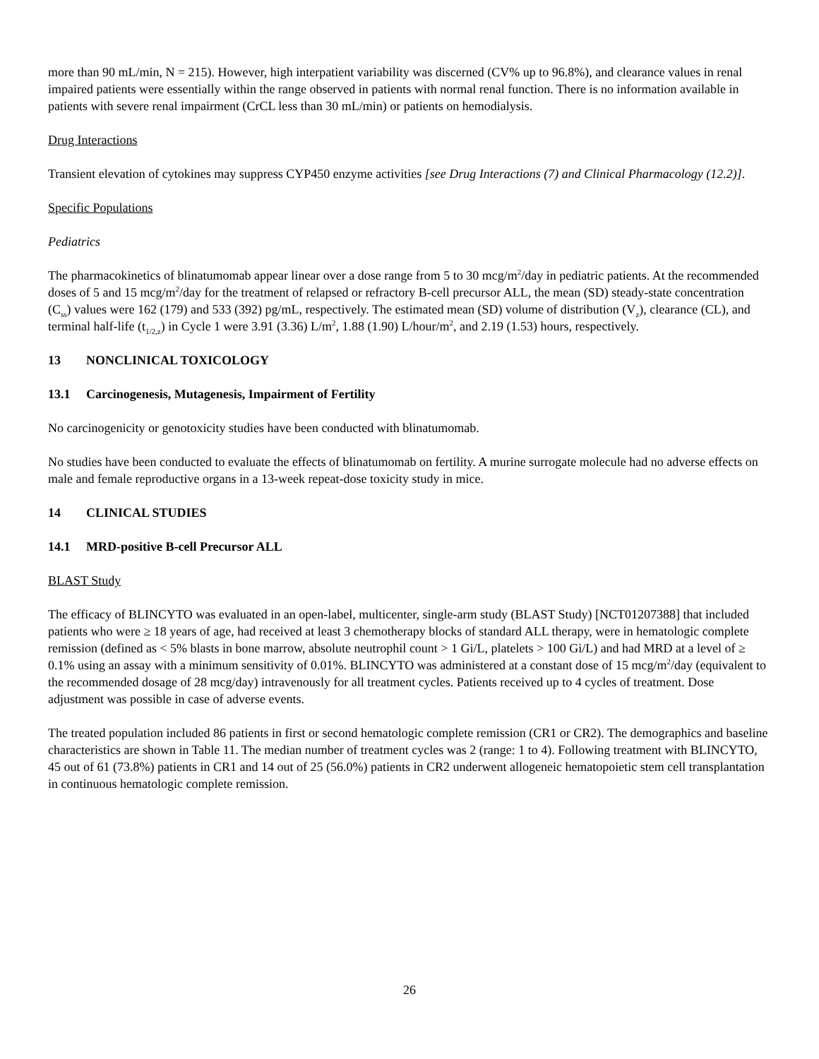more than 90 mL/min, N = 215). However, high interpatient variability was discerned (CV% up to 96.8%), and clearance values in renal impaired patients were essentially within the range observed in patients with normal renal function. There is no information available in patients with severe renal impairment (CrCL less than 30 mL/min) or patients on hemodialysis.
Drug Interactions
Transient elevation of cytokines may suppress CYP450 enzyme activities [see Drug Interactions (7) and Clinical Pharmacology (12.2)].
Specific Populations
Pediatrics
The pharmacokinetics of blinatumomab appear linear over a dose range from 5 to 30 mcg/m<sup>2</sup>/day in pediatric patients. At the recommended doses of 5 and 15 mcg/m<sup>2</sup>/day for the treatment of relapsed or refractory B-cell precursor ALL, the mean (SD) steady-state concentration (C<sub>ss</sub>) values were 162 (179) and 533 (392) pg/mL, respectively. The estimated mean (SD) volume of distribution (V<sub>z</sub>), clearance (CL), and terminal half-life (t<sub>1/2,z</sub>) in Cycle 1 were 3.91 (3.36) L/m<sup>2</sup>, 1.88 (1.90) L/hour/m<sup>2</sup>, and 2.19 (1.53) hours, respectively.
13 NONCLINICAL TOXICOLOGY
13.1 Carcinogenesis, Mutagenesis, Impairment of Fertility
No carcinogenicity or genotoxicity studies have been conducted with blinatumomab.
No studies have been conducted to evaluate the effects of blinatumomab on fertility. A murine surrogate molecule had no adverse effects on male and female reproductive organs in a 13-week repeat-dose toxicity study in mice.
14 CLINICAL STUDIES
14.1 MRD-positive B-cell Precursor ALL
BLAST Study
The efficacy of BLINCYTO was evaluated in an open-label, multicenter, single-arm study (BLAST Study) [NCT01207388] that included patients who were ≥ 18 years of age, had received at least 3 chemotherapy blocks of standard ALL therapy, were in hematologic complete remission (defined as < 5% blasts in bone marrow, absolute neutrophil count > 1 Gi/L, platelets > 100 Gi/L) and had MRD at a level of ≥ 0.1% using an assay with a minimum sensitivity of 0.01%. BLINCYTO was administered at a constant dose of 15 mcg/m<sup>2</sup>/day (equivalent to the recommended dosage of 28 mcg/day) intravenously for all treatment cycles. Patients received up to 4 cycles of treatment. Dose adjustment was possible in case of adverse events.
The treated population included 86 patients in first or second hematologic complete remission (CR1 or CR2). The demographics and baseline characteristics are shown in Table 11. The median number of treatment cycles was 2 (range: 1 to 4). Following treatment with BLINCYTO, 45 out of 61 (73.8%) patients in CR1 and 14 out of 25 (56.0%) patients in CR2 underwent allogeneic hematopoietic stem cell transplantation in continuous hematologic complete remission.
26